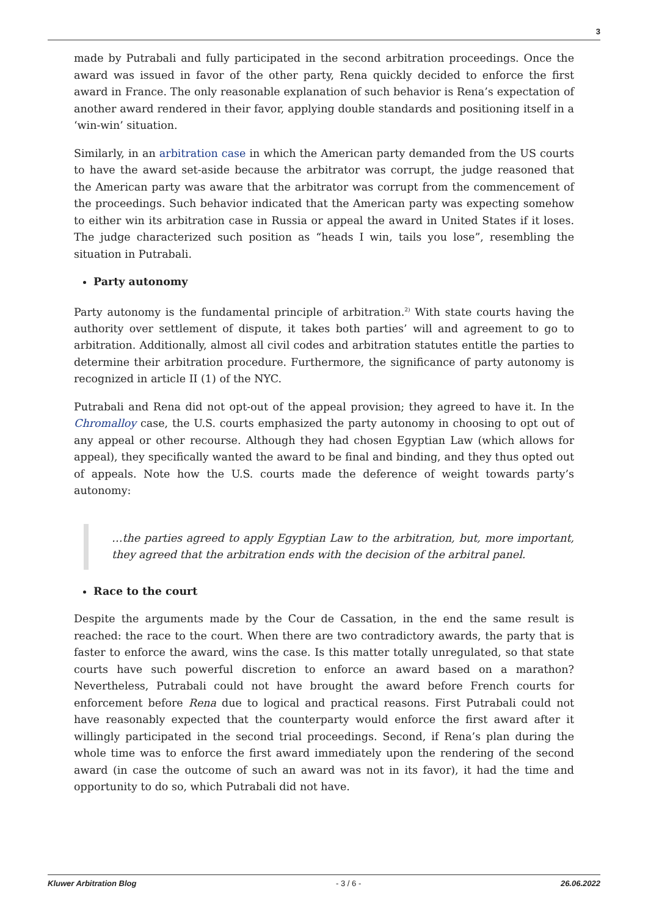3
made by Putrabali and fully participated in the second arbitration proceedings. Once the award was issued in favor of the other party, Rena quickly decided to enforce the first award in France. The only reasonable explanation of such behavior is Rena’s expectation of another award rendered in their favor, applying double standards and positioning itself in a ‘win-win’ situation.
Similarly, in an arbitration case in which the American party demanded from the US courts to have the award set-aside because the arbitrator was corrupt, the judge reasoned that the American party was aware that the arbitrator was corrupt from the commencement of the proceedings. Such behavior indicated that the American party was expecting somehow to either win its arbitration case in Russia or appeal the award in United States if it loses. The judge characterized such position as “heads I win, tails you lose”, resembling the situation in Putrabali.
Party autonomy
Party autonomy is the fundamental principle of arbitration.<sup>2)</sup> With state courts having the authority over settlement of dispute, it takes both parties’ will and agreement to go to arbitration. Additionally, almost all civil codes and arbitration statutes entitle the parties to determine their arbitration procedure. Furthermore, the significance of party autonomy is recognized in article II (1) of the NYC.
Putrabali and Rena did not opt-out of the appeal provision; they agreed to have it. In the Chromalloy case, the U.S. courts emphasized the party autonomy in choosing to opt out of any appeal or other recourse. Although they had chosen Egyptian Law (which allows for appeal), they specifically wanted the award to be final and binding, and they thus opted out of appeals. Note how the U.S. courts made the deference of weight towards party’s autonomy:
…the parties agreed to apply Egyptian Law to the arbitration, but, more important, they agreed that the arbitration ends with the decision of the arbitral panel.
Race to the court
Despite the arguments made by the Cour de Cassation, in the end the same result is reached: the race to the court. When there are two contradictory awards, the party that is faster to enforce the award, wins the case. Is this matter totally unregulated, so that state courts have such powerful discretion to enforce an award based on a marathon? Nevertheless, Putrabali could not have brought the award before French courts for enforcement before Rena due to logical and practical reasons. First Putrabali could not have reasonably expected that the counterparty would enforce the first award after it willingly participated in the second trial proceedings. Second, if Rena’s plan during the whole time was to enforce the first award immediately upon the rendering of the second award (in case the outcome of such an award was not in its favor), it had the time and opportunity to do so, which Putrabali did not have.
Kluwer Arbitration Blog - 3 / 6 - 26.06.2022